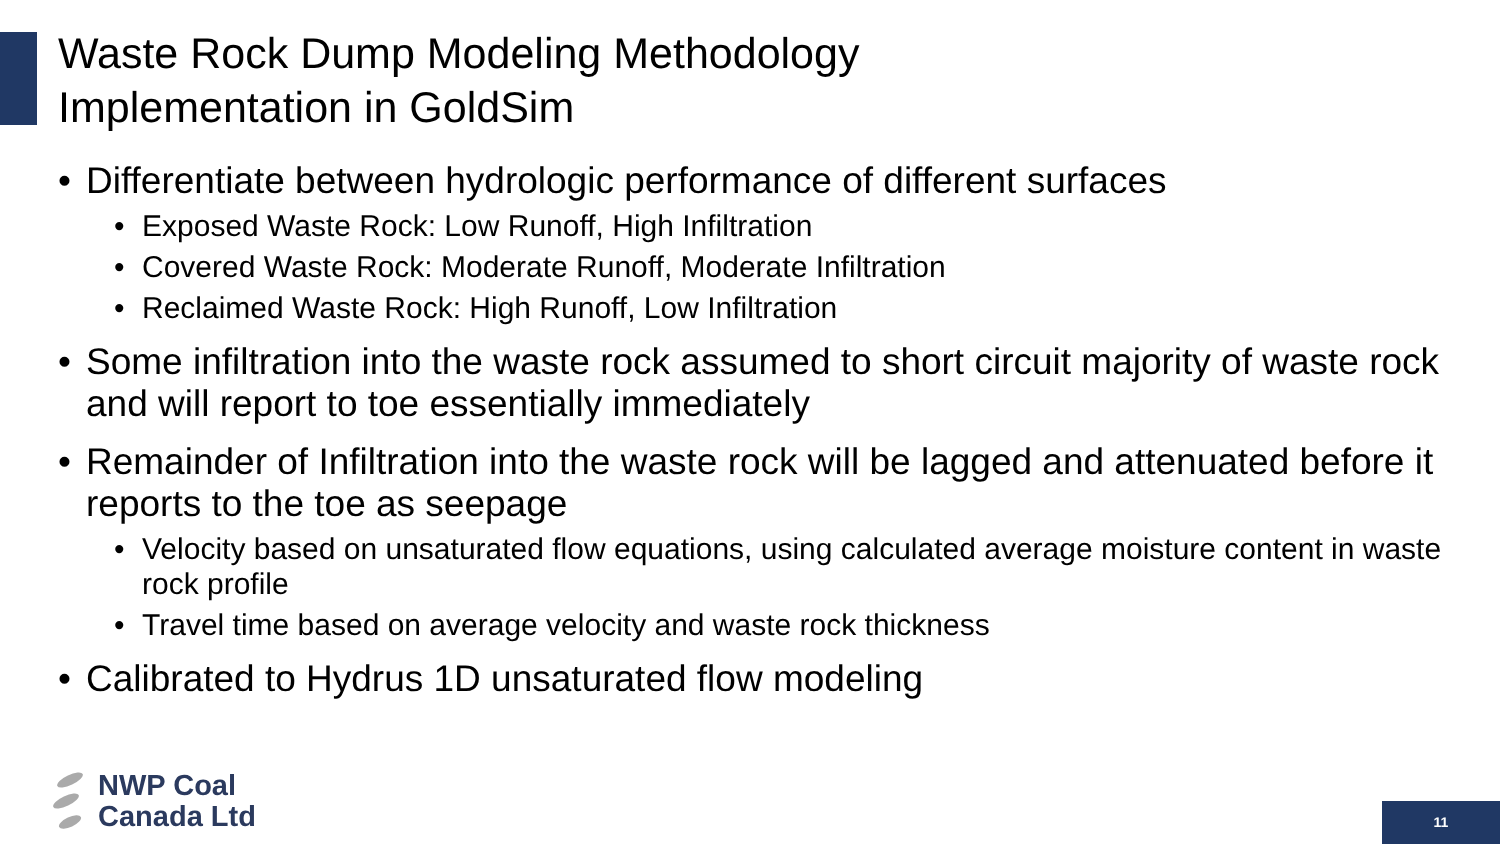Waste Rock Dump Modeling Methodology
Implementation in GoldSim
• Differentiate between hydrologic performance of different surfaces
• Exposed Waste Rock: Low Runoff, High Infiltration
• Covered Waste Rock: Moderate Runoff, Moderate Infiltration
• Reclaimed Waste Rock: High Runoff, Low Infiltration
• Some infiltration into the waste rock assumed to short circuit majority of waste rock and will report to toe essentially immediately
• Remainder of Infiltration into the waste rock will be lagged and attenuated before it reports to the toe as seepage
• Velocity based on unsaturated flow equations, using calculated average moisture content in waste rock profile
• Travel time based on average velocity and waste rock thickness
• Calibrated to Hydrus 1D unsaturated flow modeling
NWP Coal
Canada Ltd
11